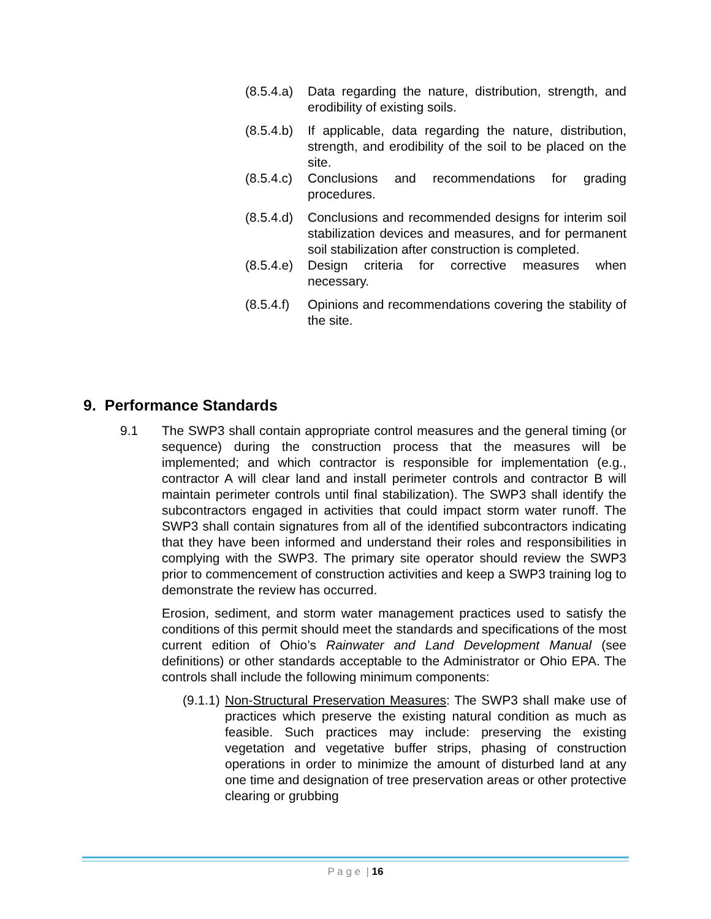(8.5.4.a)
Data regarding the nature, distribution, strength, and erodibility of existing soils.
(8.5.4.b)
If applicable, data regarding the nature, distribution, strength, and erodibility of the soil to be placed on the site.
(8.5.4.c)
Conclusions and recommendations for grading procedures.
(8.5.4.d)
Conclusions and recommended designs for interim soil stabilization devices and measures, and for permanent soil stabilization after construction is completed.
(8.5.4.e)
Design criteria for corrective measures when necessary.
(8.5.4.f)
Opinions and recommendations covering the stability of the site.
9. Performance Standards
9.1 The SWP3 shall contain appropriate control measures and the general timing (or sequence) during the construction process that the measures will be implemented; and which contractor is responsible for implementation (e.g., contractor A will clear land and install perimeter controls and contractor B will maintain perimeter controls until final stabilization). The SWP3 shall identify the subcontractors engaged in activities that could impact storm water runoff. The SWP3 shall contain signatures from all of the identified subcontractors indicating that they have been informed and understand their roles and responsibilities in complying with the SWP3. The primary site operator should review the SWP3 prior to commencement of construction activities and keep a SWP3 training log to demonstrate the review has occurred.
Erosion, sediment, and storm water management practices used to satisfy the conditions of this permit should meet the standards and specifications of the most current edition of Ohio’s Rainwater and Land Development Manual (see definitions) or other standards acceptable to the Administrator or Ohio EPA. The controls shall include the following minimum components:
(9.1.1)
Non-Structural Preservation Measures: The SWP3 shall make use of practices which preserve the existing natural condition as much as feasible. Such practices may include: preserving the existing vegetation and vegetative buffer strips, phasing of construction operations in order to minimize the amount of disturbed land at any one time and designation of tree preservation areas or other protective clearing or grubbing
P a g e | 16